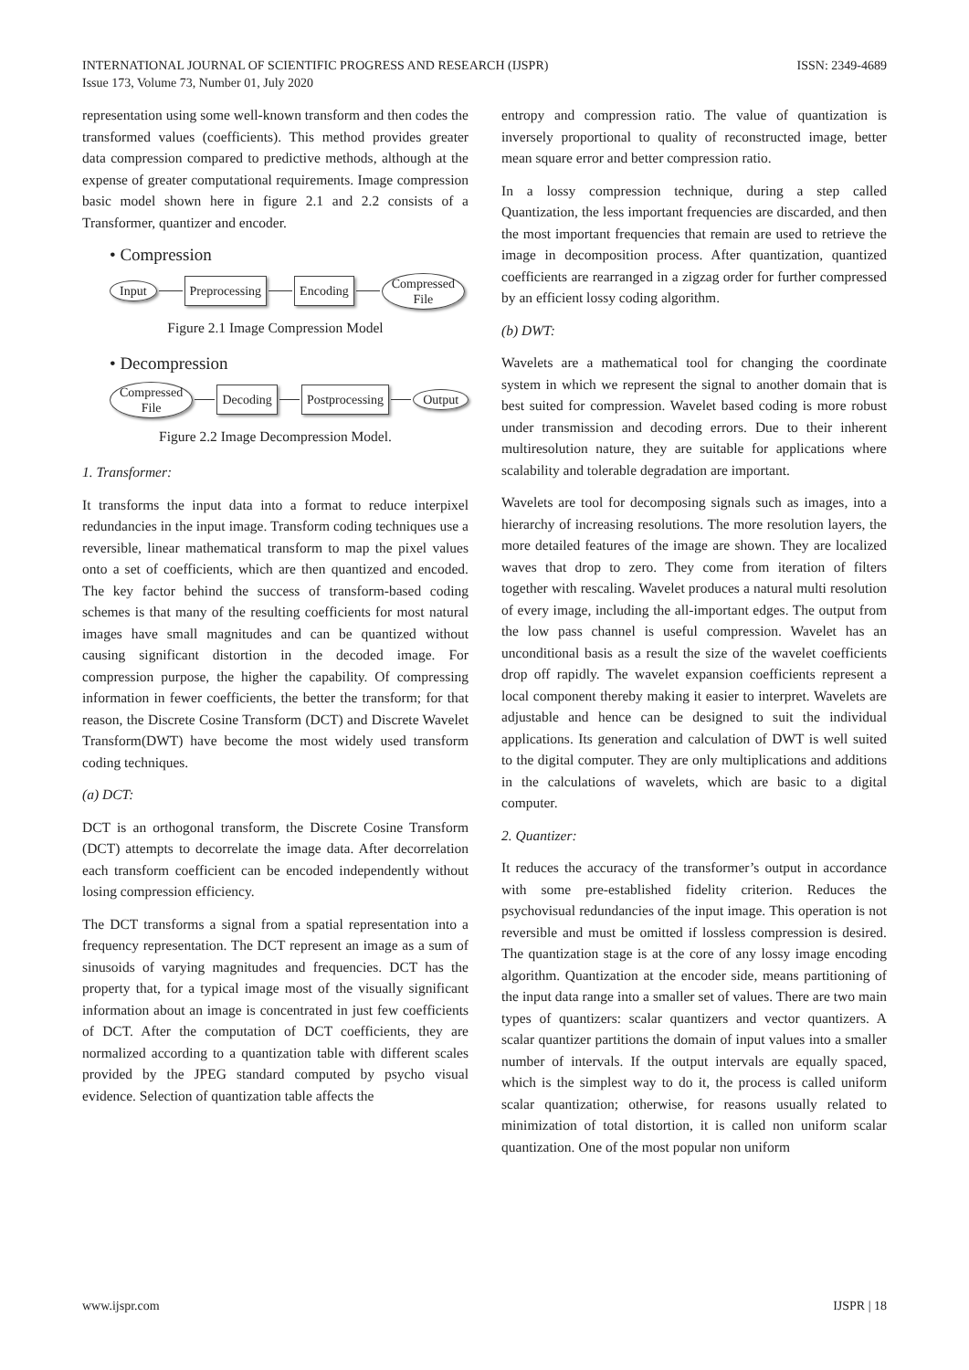INTERNATIONAL JOURNAL OF SCIENTIFIC PROGRESS AND RESEARCH (IJSPR)
Issue 173, Volume 73, Number 01, July 2020
ISSN: 2349-4689
representation using some well-known transform and then codes the transformed values (coefficients). This method provides greater data compression compared to predictive methods, although at the expense of greater computational requirements. Image compression basic model shown here in figure 2.1 and 2.2 consists of a Transformer, quantizer and encoder.
• Compression
Input Preprocessing Encoding Compressed
File
Figure 2.1 Image Compression Model
• Decompression
Compressed
File Decoding Postprocessing Output
Figure 2.2 Image Decompression Model.
1. Transformer:
It transforms the input data into a format to reduce interpixel redundancies in the input image. Transform coding techniques use a reversible, linear mathematical transform to map the pixel values onto a set of coefficients, which are then quantized and encoded. The key factor behind the success of transform-based coding schemes is that many of the resulting coefficients for most natural images have small magnitudes and can be quantized without causing significant distortion in the decoded image. For compression purpose, the higher the capability. Of compressing information in fewer coefficients, the better the transform; for that reason, the Discrete Cosine Transform (DCT) and Discrete Wavelet Transform(DWT) have become the most widely used transform coding techniques.
(a) DCT:
DCT is an orthogonal transform, the Discrete Cosine Transform (DCT) attempts to decorrelate the image data. After decorrelation each transform coefficient can be encoded independently without losing compression efficiency.
The DCT transforms a signal from a spatial representation into a frequency representation. The DCT represent an image as a sum of sinusoids of varying magnitudes and frequencies. DCT has the property that, for a typical image most of the visually significant information about an image is concentrated in just few coefficients of DCT. After the computation of DCT coefficients, they are normalized according to a quantization table with different scales provided by the JPEG standard computed by psycho visual evidence. Selection of quantization table affects the
entropy and compression ratio. The value of quantization is inversely proportional to quality of reconstructed image, better mean square error and better compression ratio.
In a lossy compression technique, during a step called Quantization, the less important frequencies are discarded, and then the most important frequencies that remain are used to retrieve the image in decomposition process. After quantization, quantized coefficients are rearranged in a zigzag order for further compressed by an efficient lossy coding algorithm.
(b) DWT:
Wavelets are a mathematical tool for changing the coordinate system in which we represent the signal to another domain that is best suited for compression. Wavelet based coding is more robust under transmission and decoding errors. Due to their inherent multiresolution nature, they are suitable for applications where scalability and tolerable degradation are important.
Wavelets are tool for decomposing signals such as images, into a hierarchy of increasing resolutions. The more resolution layers, the more detailed features of the image are shown. They are localized waves that drop to zero. They come from iteration of filters together with rescaling. Wavelet produces a natural multi resolution of every image, including the all-important edges. The output from the low pass channel is useful compression. Wavelet has an unconditional basis as a result the size of the wavelet coefficients drop off rapidly. The wavelet expansion coefficients represent a local component thereby making it easier to interpret. Wavelets are adjustable and hence can be designed to suit the individual applications. Its generation and calculation of DWT is well suited to the digital computer. They are only multiplications and additions in the calculations of wavelets, which are basic to a digital computer.
2. Quantizer:
It reduces the accuracy of the transformer’s output in accordance with some pre-established fidelity criterion. Reduces the psychovisual redundancies of the input image. This operation is not reversible and must be omitted if lossless compression is desired. The quantization stage is at the core of any lossy image encoding algorithm. Quantization at the encoder side, means partitioning of the input data range into a smaller set of values. There are two main types of quantizers: scalar quantizers and vector quantizers. A scalar quantizer partitions the domain of input values into a smaller number of intervals. If the output intervals are equally spaced, which is the simplest way to do it, the process is called uniform scalar quantization; otherwise, for reasons usually related to minimization of total distortion, it is called non uniform scalar quantization. One of the most popular non uniform
www.ijspr.com IJSPR | 18